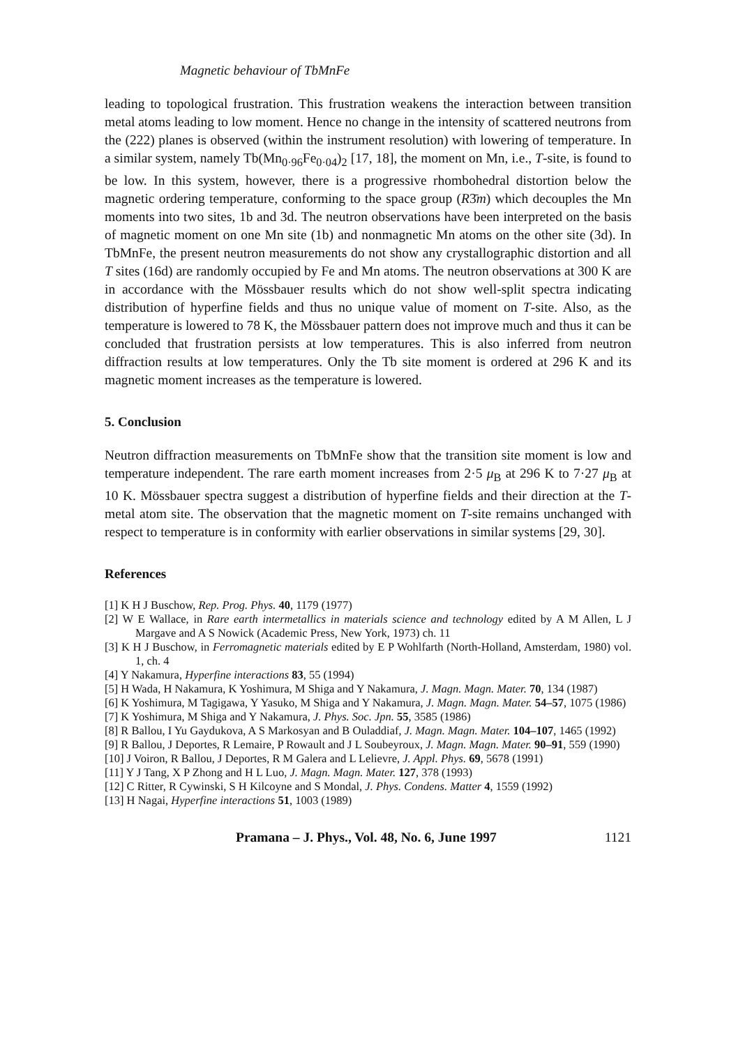Magnetic behaviour of TbMnFe
leading to topological frustration. This frustration weakens the interaction between transition metal atoms leading to low moment. Hence no change in the intensity of scattered neutrons from the (222) planes is observed (within the instrument resolution) with lowering of temperature. In a similar system, namely Tb(Mn<sub>0·96</sub>Fe<sub>0·04</sub>)<sub>2</sub> [17, 18], the moment on Mn, i.e., T-site, is found to be low. In this system, however, there is a progressive rhombohedral distortion below the magnetic ordering temperature, conforming to the space group (R3̄m) which decouples the Mn moments into two sites, 1b and 3d. The neutron observations have been interpreted on the basis of magnetic moment on one Mn site (1b) and nonmagnetic Mn atoms on the other site (3d). In TbMnFe, the present neutron measurements do not show any crystallographic distortion and all T sites (16d) are randomly occupied by Fe and Mn atoms. The neutron observations at 300 K are in accordance with the Mössbauer results which do not show well-split spectra indicating distribution of hyperfine fields and thus no unique value of moment on T-site. Also, as the temperature is lowered to 78 K, the Mössbauer pattern does not improve much and thus it can be concluded that frustration persists at low temperatures. This is also inferred from neutron diffraction results at low temperatures. Only the Tb site moment is ordered at 296 K and its magnetic moment increases as the temperature is lowered.
5. Conclusion
Neutron diffraction measurements on TbMnFe show that the transition site moment is low and temperature independent. The rare earth moment increases from 2·5 μ<sub>B</sub> at 296 K to 7·27 μ<sub>B</sub> at 10 K. Mössbauer spectra suggest a distribution of hyperfine fields and their direction at the T-metal atom site. The observation that the magnetic moment on T-site remains unchanged with respect to temperature is in conformity with earlier observations in similar systems [29, 30].
References
[1] K H J Buschow, Rep. Prog. Phys. 40, 1179 (1977)
[2] W E Wallace, in Rare earth intermetallics in materials science and technology edited by A M Allen, L J Margave and A S Nowick (Academic Press, New York, 1973) ch. 11
[3] K H J Buschow, in Ferromagnetic materials edited by E P Wohlfarth (North-Holland, Amsterdam, 1980) vol. 1, ch. 4
[4] Y Nakamura, Hyperfine interactions 83, 55 (1994)
[5] H Wada, H Nakamura, K Yoshimura, M Shiga and Y Nakamura, J. Magn. Magn. Mater. 70, 134 (1987)
[6] K Yoshimura, M Tagigawa, Y Yasuko, M Shiga and Y Nakamura, J. Magn. Magn. Mater. 54–57, 1075 (1986)
[7] K Yoshimura, M Shiga and Y Nakamura, J. Phys. Soc. Jpn. 55, 3585 (1986)
[8] R Ballou, I Yu Gaydukova, A S Markosyan and B Ouladdiaf, J. Magn. Magn. Mater. 104–107, 1465 (1992)
[9] R Ballou, J Deportes, R Lemaire, P Rowault and J L Soubeyroux, J. Magn. Magn. Mater. 90–91, 559 (1990)
[10] J Voiron, R Ballou, J Deportes, R M Galera and L Lelievre, J. Appl. Phys. 69, 5678 (1991)
[11] Y J Tang, X P Zhong and H L Luo, J. Magn. Magn. Mater. 127, 378 (1993)
[12] C Ritter, R Cywinski, S H Kilcoyne and S Mondal, J. Phys. Condens. Matter 4, 1559 (1992)
[13] H Nagai, Hyperfine interactions 51, 1003 (1989)
Pramana – J. Phys., Vol. 48, No. 6, June 1997 1121